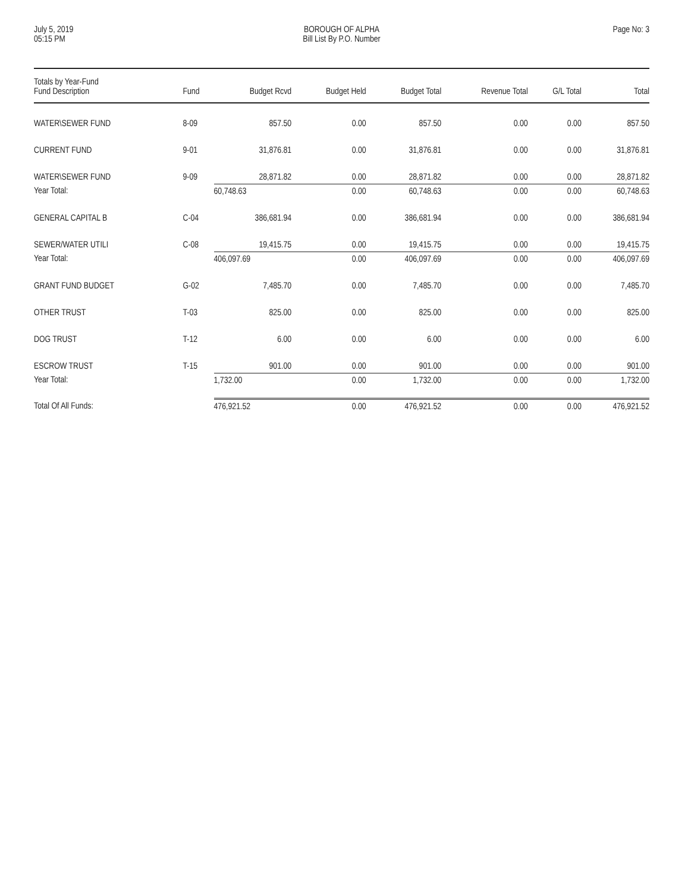July 5, 2019
05:15 PM
BOROUGH OF ALPHA
Bill List By P.O. Number
Page No: 3
| Totals by Year-Fund Fund Description | Fund | Budget Rcvd | Budget Held | Budget Total | Revenue Total | G/L Total | Total |
| --- | --- | --- | --- | --- | --- | --- | --- |
| WATER\SEWER FUND | 8-09 | 857.50 | 0.00 | 857.50 | 0.00 | 0.00 | 857.50 |
| CURRENT FUND | 9-01 | 31,876.81 | 0.00 | 31,876.81 | 0.00 | 0.00 | 31,876.81 |
| WATER\SEWER FUND | 9-09 | 28,871.82 | 0.00 | 28,871.82 | 0.00 | 0.00 | 28,871.82 |
| Year Total: | | 60,748.63 | 0.00 | 60,748.63 | 0.00 | 0.00 | 60,748.63 |
| GENERAL CAPITAL B | C-04 | 386,681.94 | 0.00 | 386,681.94 | 0.00 | 0.00 | 386,681.94 |
| SEWER/WATER UTILI | C-08 | 19,415.75 | 0.00 | 19,415.75 | 0.00 | 0.00 | 19,415.75 |
| Year Total: | | 406,097.69 | 0.00 | 406,097.69 | 0.00 | 0.00 | 406,097.69 |
| GRANT FUND BUDGET | G-02 | 7,485.70 | 0.00 | 7,485.70 | 0.00 | 0.00 | 7,485.70 |
| OTHER TRUST | T-03 | 825.00 | 0.00 | 825.00 | 0.00 | 0.00 | 825.00 |
| DOG TRUST | T-12 | 6.00 | 0.00 | 6.00 | 0.00 | 0.00 | 6.00 |
| ESCROW TRUST | T-15 | 901.00 | 0.00 | 901.00 | 0.00 | 0.00 | 901.00 |
| Year Total: | | 1,732.00 | 0.00 | 1,732.00 | 0.00 | 0.00 | 1,732.00 |
| Total Of All Funds: | | 476,921.52 | 0.00 | 476,921.52 | 0.00 | 0.00 | 476,921.52 |